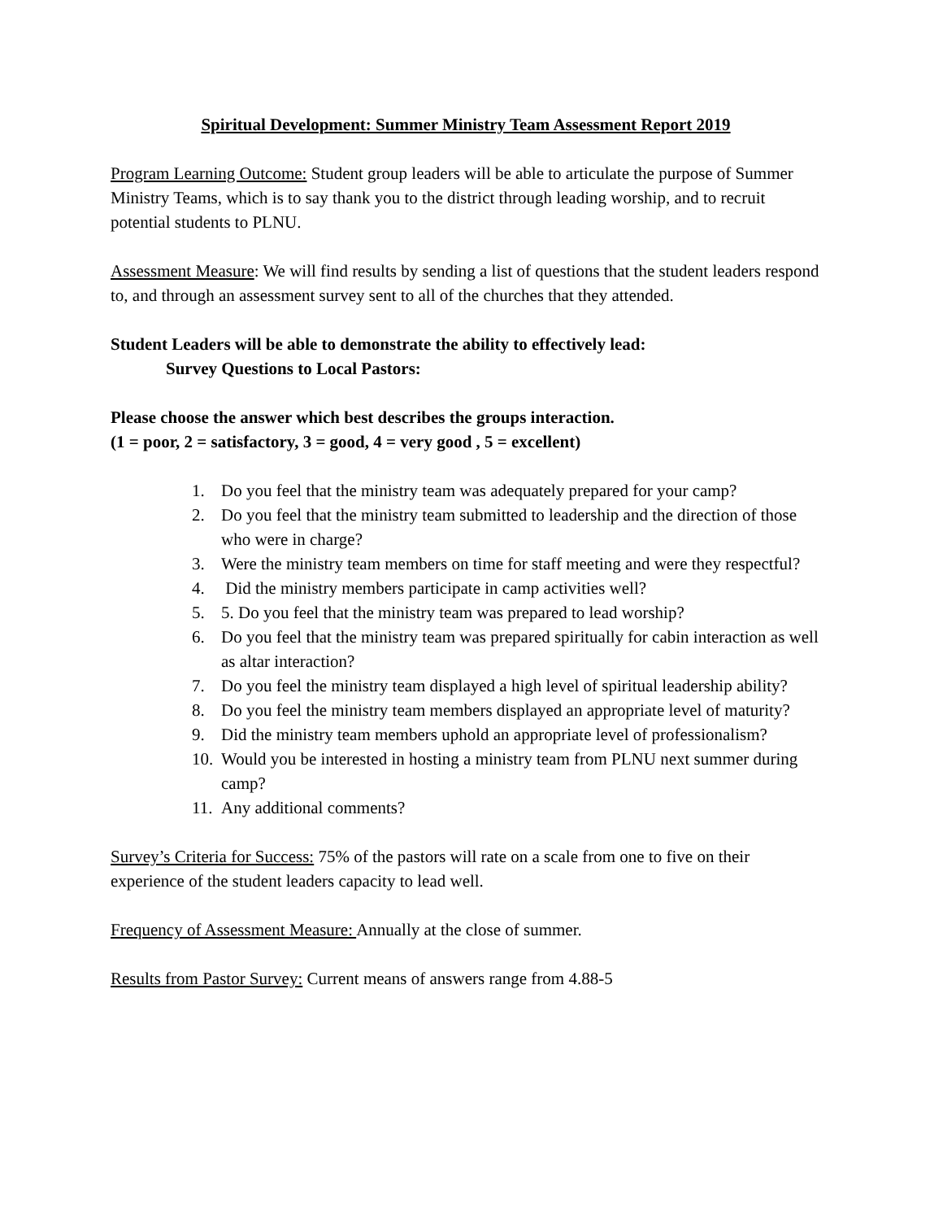Spiritual Development: Summer Ministry Team Assessment Report 2019
Program Learning Outcome: Student group leaders will be able to articulate the purpose of Summer Ministry Teams, which is to say thank you to the district through leading worship, and to recruit potential students to PLNU.
Assessment Measure: We will find results by sending a list of questions that the student leaders respond to, and through an assessment survey sent to all of the churches that they attended.
Student Leaders will be able to demonstrate the ability to effectively lead:
Survey Questions to Local Pastors:
Please choose the answer which best describes the groups interaction.
(1 = poor, 2 = satisfactory, 3 = good, 4 = very good , 5 = excellent)
1. Do you feel that the ministry team was adequately prepared for your camp?
2. Do you feel that the ministry team submitted to leadership and the direction of those who were in charge?
3. Were the ministry team members on time for staff meeting and were they respectful?
4. Did the ministry members participate in camp activities well?
5. 5. Do you feel that the ministry team was prepared to lead worship?
6. Do you feel that the ministry team was prepared spiritually for cabin interaction as well as altar interaction?
7. Do you feel the ministry team displayed a high level of spiritual leadership ability?
8. Do you feel the ministry team members displayed an appropriate level of maturity?
9. Did the ministry team members uphold an appropriate level of professionalism?
10. Would you be interested in hosting a ministry team from PLNU next summer during camp?
11. Any additional comments?
Survey’s Criteria for Success: 75% of the pastors will rate on a scale from one to five on their experience of the student leaders capacity to lead well.
Frequency of Assessment Measure: Annually at the close of summer.
Results from Pastor Survey: Current means of answers range from 4.88-5